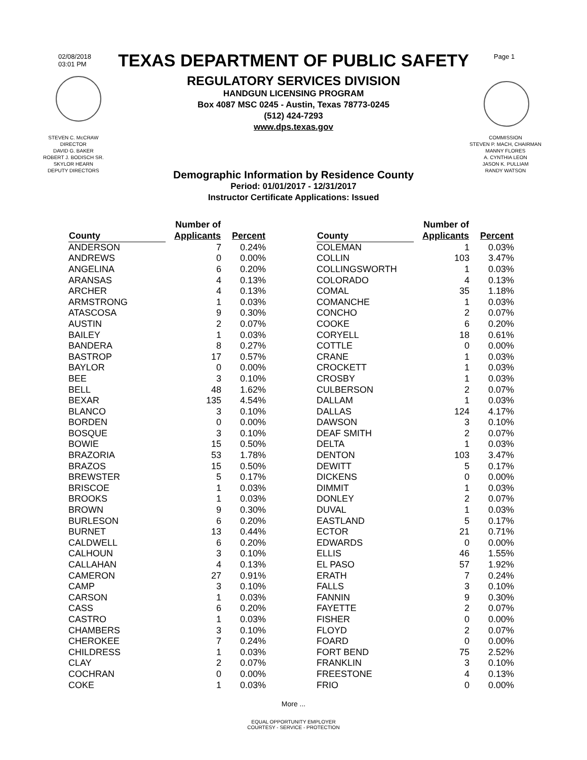02/08/2018
03:01 PM
Page 1
TEXAS DEPARTMENT OF PUBLIC SAFETY
REGULATORY SERVICES DIVISION
HANDGUN LICENSING PROGRAM
Box 4087 MSC 0245 - Austin, Texas 78773-0245
(512) 424-7293
www.dps.texas.gov
STEVEN C. McCRAW
DIRECTOR
DAVID G. BAKER
ROBERT J. BODISCH SR.
SKYLOR HEARN
DEPUTY DIRECTORS
COMMISSION
STEVEN P. MACH, CHAIRMAN
MANNY FLORES
A. CYNTHIA LEON
JASON K. PULLIAM
RANDY WATSON
Demographic Information by Residence County
Period: 01/01/2017 - 12/31/2017
Instructor Certificate Applications: Issued
| County | Number of Applicants | Percent |
| --- | --- | --- |
| ANDERSON | 7 | 0.24% |
| ANDREWS | 0 | 0.00% |
| ANGELINA | 6 | 0.20% |
| ARANSAS | 4 | 0.13% |
| ARCHER | 4 | 0.13% |
| ARMSTRONG | 1 | 0.03% |
| ATASCOSA | 9 | 0.30% |
| AUSTIN | 2 | 0.07% |
| BAILEY | 1 | 0.03% |
| BANDERA | 8 | 0.27% |
| BASTROP | 17 | 0.57% |
| BAYLOR | 0 | 0.00% |
| BEE | 3 | 0.10% |
| BELL | 48 | 1.62% |
| BEXAR | 135 | 4.54% |
| BLANCO | 3 | 0.10% |
| BORDEN | 0 | 0.00% |
| BOSQUE | 3 | 0.10% |
| BOWIE | 15 | 0.50% |
| BRAZORIA | 53 | 1.78% |
| BRAZOS | 15 | 0.50% |
| BREWSTER | 5 | 0.17% |
| BRISCOE | 1 | 0.03% |
| BROOKS | 1 | 0.03% |
| BROWN | 9 | 0.30% |
| BURLESON | 6 | 0.20% |
| BURNET | 13 | 0.44% |
| CALDWELL | 6 | 0.20% |
| CALHOUN | 3 | 0.10% |
| CALLAHAN | 4 | 0.13% |
| CAMERON | 27 | 0.91% |
| CAMP | 3 | 0.10% |
| CARSON | 1 | 0.03% |
| CASS | 6 | 0.20% |
| CASTRO | 1 | 0.03% |
| CHAMBERS | 3 | 0.10% |
| CHEROKEE | 7 | 0.24% |
| CHILDRESS | 1 | 0.03% |
| CLAY | 2 | 0.07% |
| COCHRAN | 0 | 0.00% |
| COKE | 1 | 0.03% |
| County | Number of Applicants | Percent |
| --- | --- | --- |
| COLEMAN | 1 | 0.03% |
| COLLIN | 103 | 3.47% |
| COLLINGSWORTH | 1 | 0.03% |
| COLORADO | 4 | 0.13% |
| COMAL | 35 | 1.18% |
| COMANCHE | 1 | 0.03% |
| CONCHO | 2 | 0.07% |
| COOKE | 6 | 0.20% |
| CORYELL | 18 | 0.61% |
| COTTLE | 0 | 0.00% |
| CRANE | 1 | 0.03% |
| CROCKETT | 1 | 0.03% |
| CROSBY | 1 | 0.03% |
| CULBERSON | 2 | 0.07% |
| DALLAM | 1 | 0.03% |
| DALLAS | 124 | 4.17% |
| DAWSON | 3 | 0.10% |
| DEAF SMITH | 2 | 0.07% |
| DELTA | 1 | 0.03% |
| DENTON | 103 | 3.47% |
| DEWITT | 5 | 0.17% |
| DICKENS | 0 | 0.00% |
| DIMMIT | 1 | 0.03% |
| DONLEY | 2 | 0.07% |
| DUVAL | 1 | 0.03% |
| EASTLAND | 5 | 0.17% |
| ECTOR | 21 | 0.71% |
| EDWARDS | 0 | 0.00% |
| ELLIS | 46 | 1.55% |
| EL PASO | 57 | 1.92% |
| ERATH | 7 | 0.24% |
| FALLS | 3 | 0.10% |
| FANNIN | 9 | 0.30% |
| FAYETTE | 2 | 0.07% |
| FISHER | 0 | 0.00% |
| FLOYD | 2 | 0.07% |
| FOARD | 0 | 0.00% |
| FORT BEND | 75 | 2.52% |
| FRANKLIN | 3 | 0.10% |
| FREESTONE | 4 | 0.13% |
| FRIO | 0 | 0.00% |
More ...
EQUAL OPPORTUNITY EMPLOYER
COURTESY - SERVICE - PROTECTION